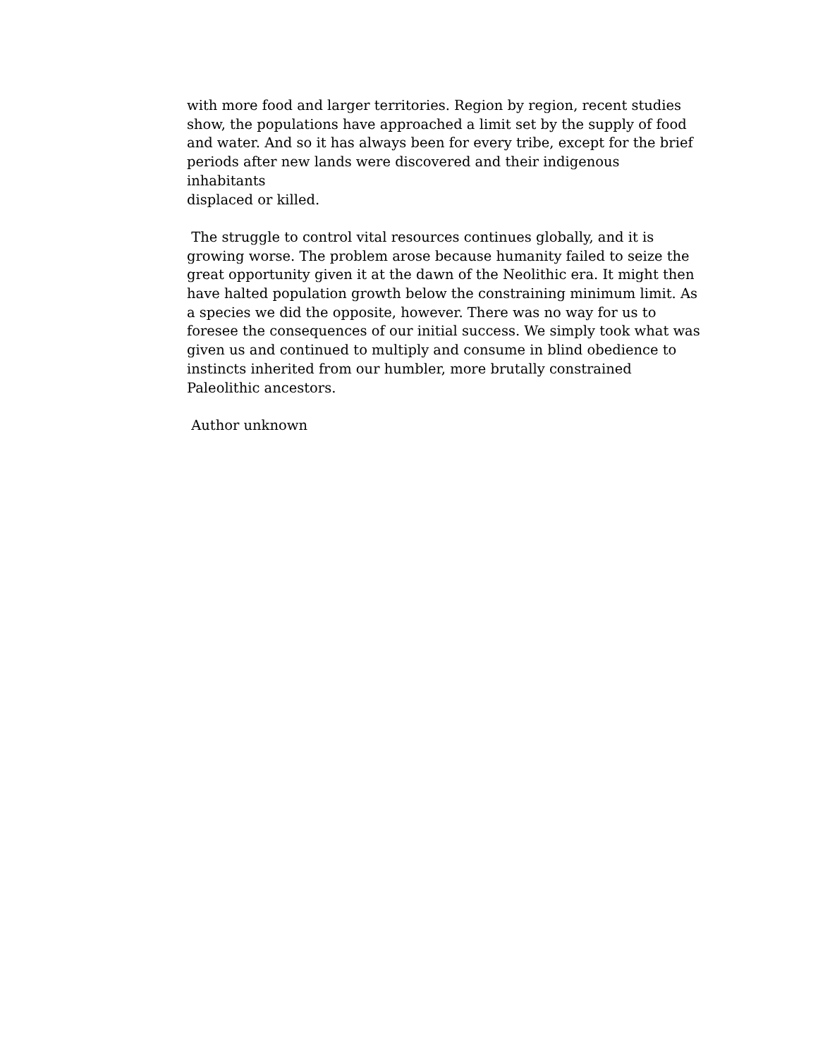with more food and larger territories. Region by region, recent studies
show, the populations have approached a limit set by the supply of food
and water. And so it has always been for every tribe, except for the brief
periods after new lands were discovered and their indigenous inhabitants
displaced or killed.
The struggle to control vital resources continues globally, and it is
growing worse. The problem arose because humanity failed to seize the
great opportunity given it at the dawn of the Neolithic era. It might then
have halted population growth below the constraining minimum limit. As
a species we did the opposite, however. There was no way for us to
foresee the consequences of our initial success. We simply took what was
given us and continued to multiply and consume in blind obedience to
instincts inherited from our humbler, more brutally constrained
Paleolithic ancestors.
Author unknown